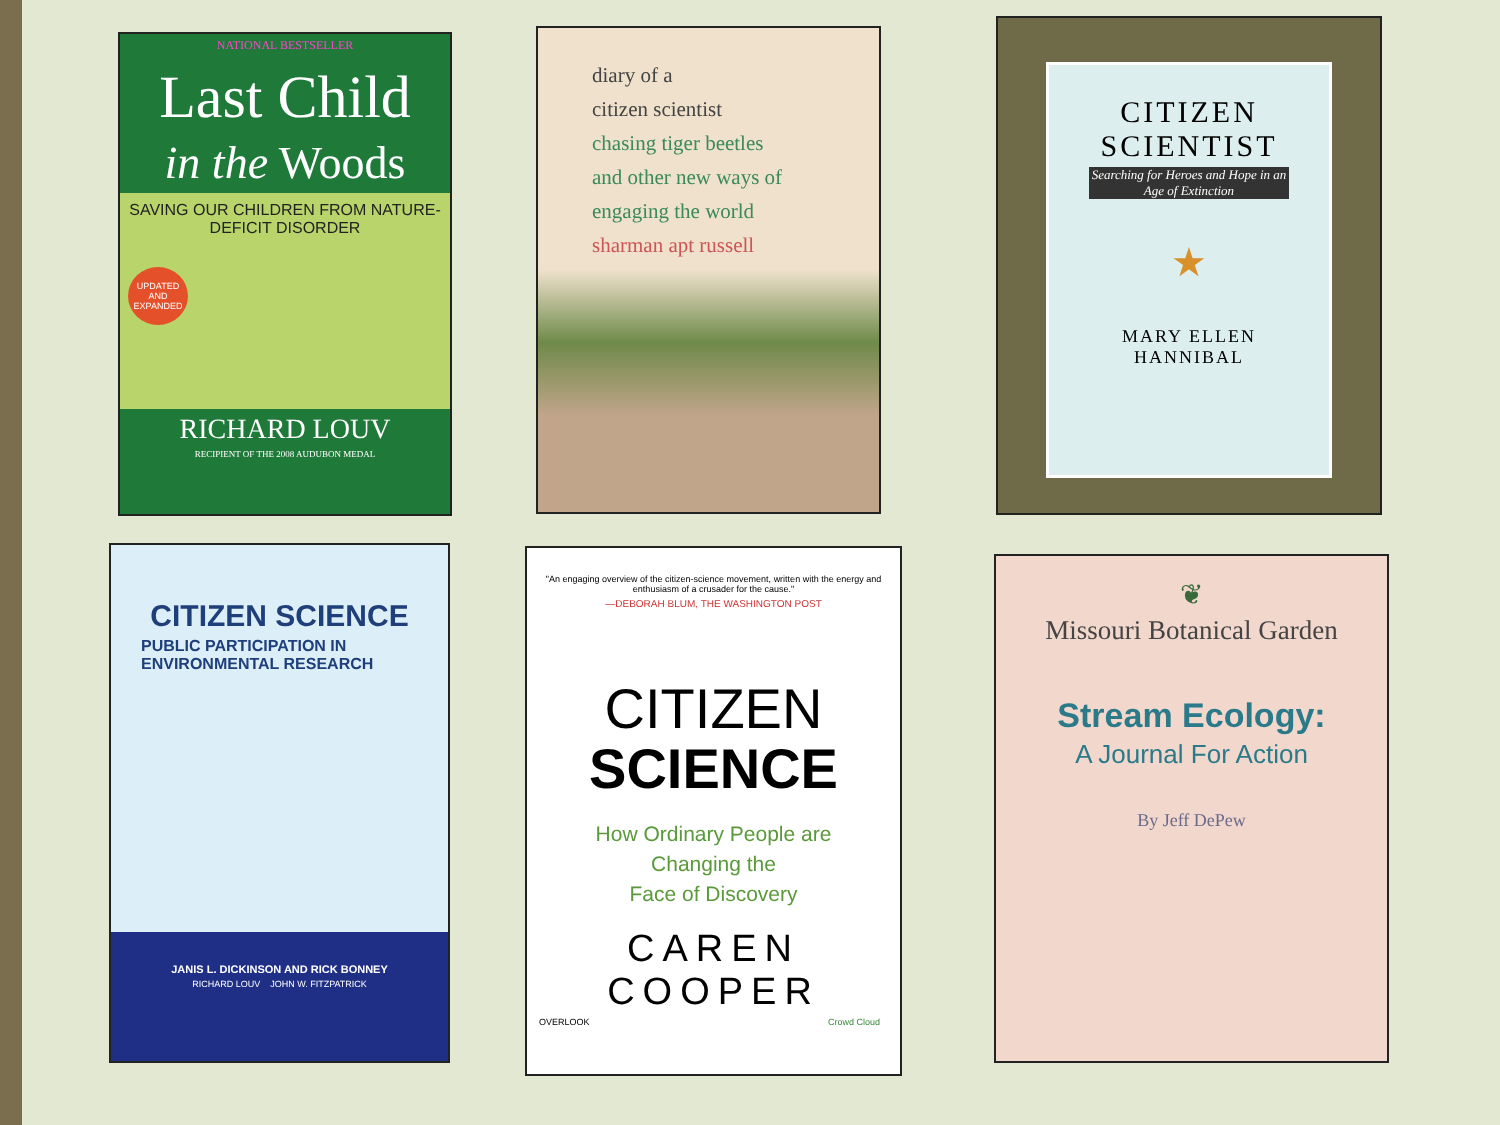NATIONAL BESTSELLER
Last Child
in the Woods
SAVING OUR CHILDREN FROM NATURE-DEFICIT DISORDER
UPDATED AND EXPANDED
RICHARD LOUV
RECIPIENT OF THE 2008 AUDUBON MEDAL
diary of a
citizen scientist
chasing tiger beetles
and other new ways of
engaging the world
sharman apt russell
CITIZEN
SCIENTIST
Searching for Heroes and Hope in an Age of Extinction
★
MARY ELLEN
HANNIBAL
CITIZEN SCIENCE
PUBLIC PARTICIPATION IN
ENVIRONMENTAL RESEARCH
JANIS L. DICKINSON AND RICK BONNEY
RICHARD LOUV JOHN W. FITZPATRICK
"An engaging overview of the citizen-science movement, written with the energy and enthusiasm of a crusader for the cause."
—DEBORAH BLUM, THE WASHINGTON POST
CITIZEN
SCIENCE
How Ordinary People are
Changing the
Face of Discovery
CAREN COOPER
OVERLOOK Crowd Cloud
❦
Missouri Botanical Garden
Stream Ecology:
A Journal For Action
By Jeff DePew